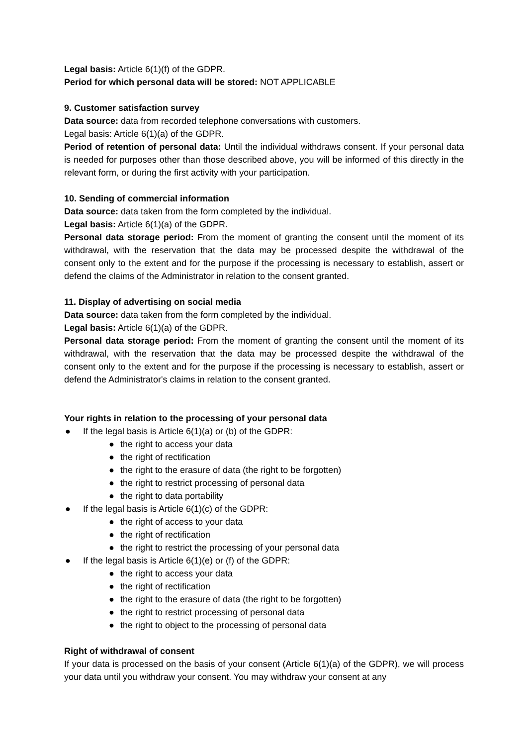Legal basis: Article 6(1)(f) of the GDPR.
Period for which personal data will be stored: NOT APPLICABLE
9. Customer satisfaction survey
Data source: data from recorded telephone conversations with customers.
Legal basis: Article 6(1)(a) of the GDPR.
Period of retention of personal data: Until the individual withdraws consent. If your personal data is needed for purposes other than those described above, you will be informed of this directly in the relevant form, or during the first activity with your participation.
10. Sending of commercial information
Data source: data taken from the form completed by the individual.
Legal basis: Article 6(1)(a) of the GDPR.
Personal data storage period: From the moment of granting the consent until the moment of its withdrawal, with the reservation that the data may be processed despite the withdrawal of the consent only to the extent and for the purpose if the processing is necessary to establish, assert or defend the claims of the Administrator in relation to the consent granted.
11. Display of advertising on social media
Data source: data taken from the form completed by the individual.
Legal basis: Article 6(1)(a) of the GDPR.
Personal data storage period: From the moment of granting the consent until the moment of its withdrawal, with the reservation that the data may be processed despite the withdrawal of the consent only to the extent and for the purpose if the processing is necessary to establish, assert or defend the Administrator's claims in relation to the consent granted.
Your rights in relation to the processing of your personal data
● If the legal basis is Article 6(1)(a) or (b) of the GDPR:
● the right to access your data
● the right of rectification
● the right to the erasure of data (the right to be forgotten)
● the right to restrict processing of personal data
● the right to data portability
● If the legal basis is Article 6(1)(c) of the GDPR:
● the right of access to your data
● the right of rectification
● the right to restrict the processing of your personal data
● If the legal basis is Article 6(1)(e) or (f) of the GDPR:
● the right to access your data
● the right of rectification
● the right to the erasure of data (the right to be forgotten)
● the right to restrict processing of personal data
● the right to object to the processing of personal data
Right of withdrawal of consent
If your data is processed on the basis of your consent (Article 6(1)(a) of the GDPR), we will process your data until you withdraw your consent. You may withdraw your consent at any